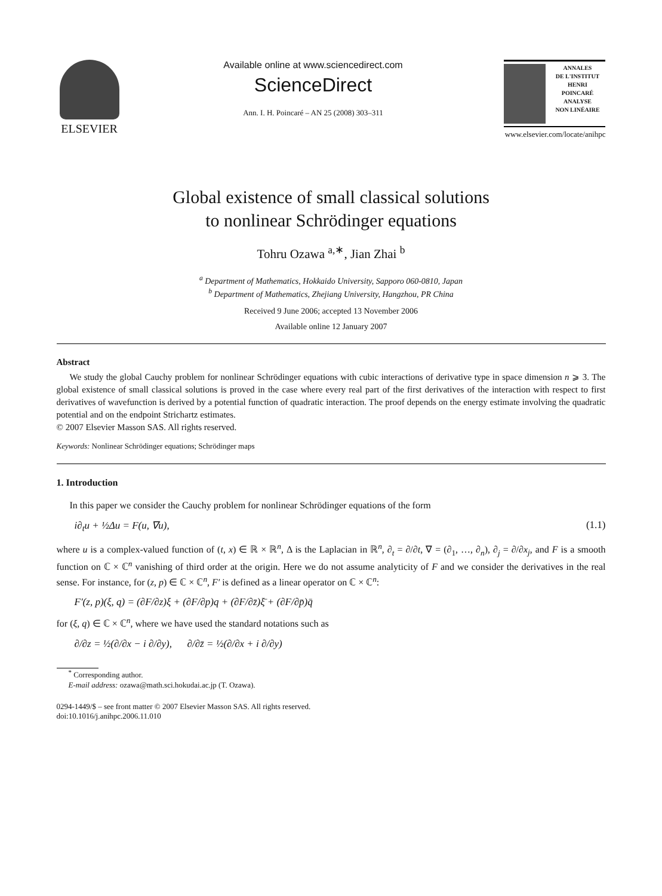ELSEVIER
Available online at www.sciencedirect.com
ScienceDirect
Ann. I. H. Poincaré – AN 25 (2008) 303–311
ANNALES
DE L'INSTITUT
HENRI
POINCARÉ
ANALYSE
NON LINÉAIRE
www.elsevier.com/locate/anihpc
Global existence of small classical solutions
to nonlinear Schrödinger equations
Tohru Ozawa <sup>a,∗</sup>, Jian Zhai <sup>b</sup>
<sup>a</sup> Department of Mathematics, Hokkaido University, Sapporo 060-0810, Japan
<sup>b</sup> Department of Mathematics, Zhejiang University, Hangzhou, PR China
Received 9 June 2006; accepted 13 November 2006
Available online 12 January 2007
Abstract
We study the global Cauchy problem for nonlinear Schrödinger equations with cubic interactions of derivative type in space dimension n ⩾ 3. The global existence of small classical solutions is proved in the case where every real part of the first derivatives of the interaction with respect to first derivatives of wavefunction is derived by a potential function of quadratic interaction. The proof depends on the energy estimate involving the quadratic potential and on the endpoint Strichartz estimates.
© 2007 Elsevier Masson SAS. All rights reserved.
Keywords: Nonlinear Schrödinger equations; Schrödinger maps
1. Introduction
In this paper we consider the Cauchy problem for nonlinear Schrödinger equations of the form
i∂<sub>t</sub>u + ½Δu = F(u, ∇u), (1.1)
where u is a complex-valued function of (t, x) ∈ ℝ × ℝ<sup>n</sup>, Δ is the Laplacian in ℝ<sup>n</sup>, ∂<sub>t</sub> = ∂/∂t, ∇ = (∂<sub>1</sub>, …, ∂<sub>n</sub>), ∂<sub>j</sub> = ∂/∂x<sub>j</sub>, and F is a smooth function on ℂ × ℂ<sup>n</sup> vanishing of third order at the origin. Here we do not assume analyticity of F and we consider the derivatives in the real sense. For instance, for (z, p) ∈ ℂ × ℂ<sup>n</sup>, F′ is defined as a linear operator on ℂ × ℂ<sup>n</sup>:
F′(z, p)(ξ, q) = (∂F/∂z)ξ + (∂F/∂p)q + (∂F/∂z̄)ξ̄ + (∂F/∂p̄)q̄
for (ξ, q) ∈ ℂ × ℂ<sup>n</sup>, where we have used the standard notations such as
∂/∂z = ½(∂/∂x − i ∂/∂y), ∂/∂z̄ = ½(∂/∂x + i ∂/∂y)
<sup>*</sup> Corresponding author.
E-mail address: ozawa@math.sci.hokudai.ac.jp (T. Ozawa).
0294-1449/$ – see front matter © 2007 Elsevier Masson SAS. All rights reserved.
doi:10.1016/j.anihpc.2006.11.010